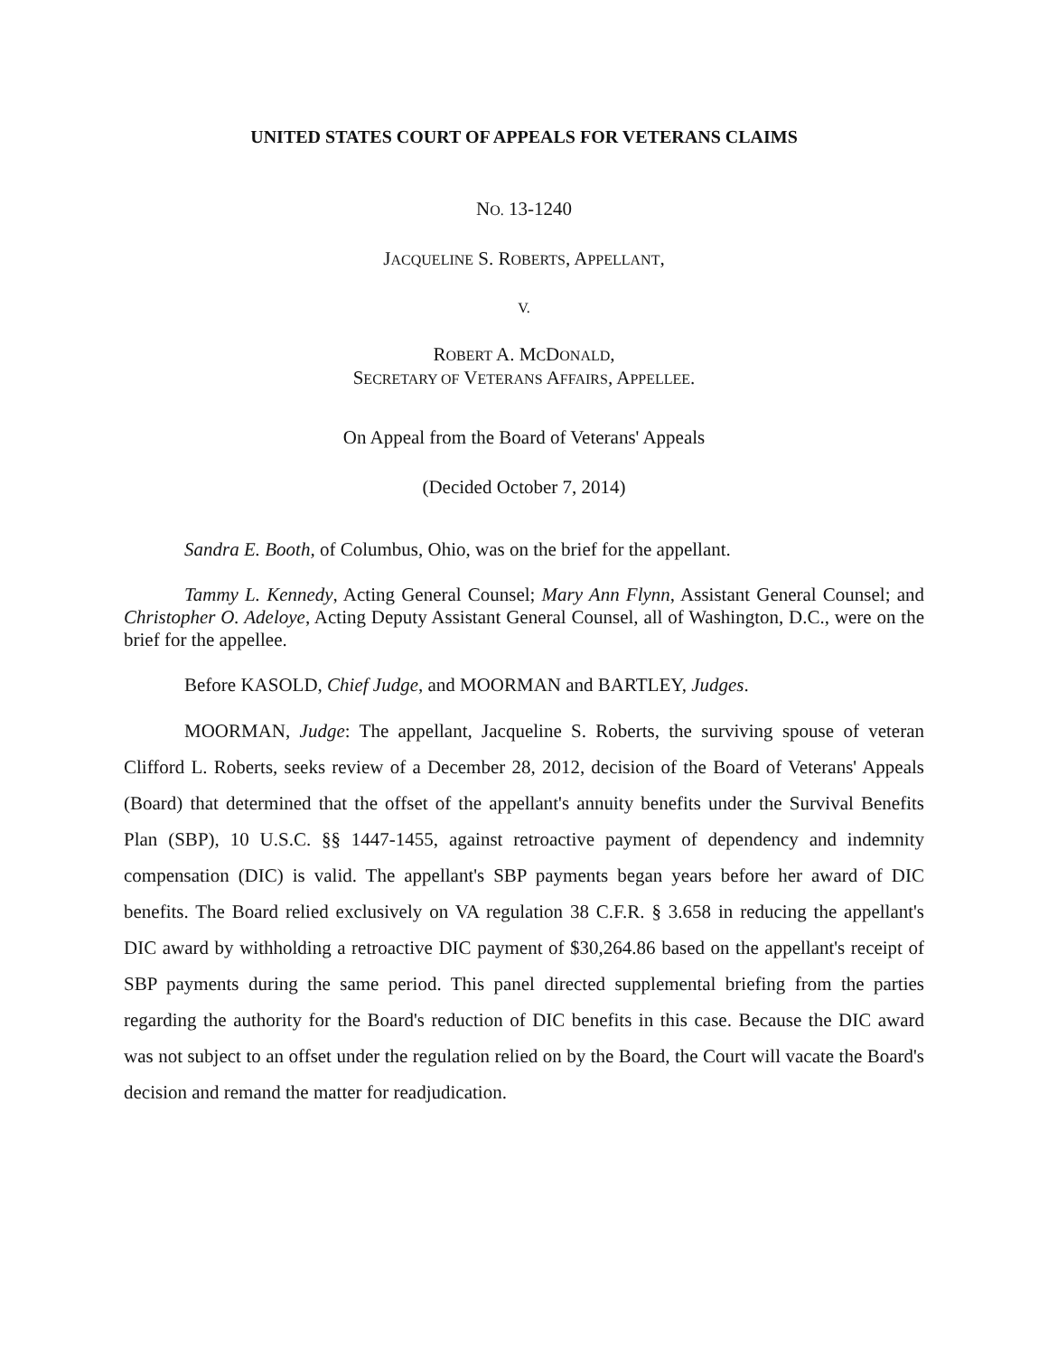UNITED STATES COURT OF APPEALS FOR VETERANS CLAIMS
NO. 13-1240
JACQUELINE S. ROBERTS, APPELLANT,
V.
ROBERT A. MCDONALD,
SECRETARY OF VETERANS AFFAIRS, APPELLEE.
On Appeal from the Board of Veterans' Appeals
(Decided October 7, 2014)
Sandra E. Booth, of Columbus, Ohio, was on the brief for the appellant.
Tammy L. Kennedy, Acting General Counsel; Mary Ann Flynn, Assistant General Counsel; and Christopher O. Adeloye, Acting Deputy Assistant General Counsel, all of Washington, D.C., were on the brief for the appellee.
Before KASOLD, Chief Judge, and MOORMAN and BARTLEY, Judges.
MOORMAN, Judge: The appellant, Jacqueline S. Roberts, the surviving spouse of veteran Clifford L. Roberts, seeks review of a December 28, 2012, decision of the Board of Veterans' Appeals (Board) that determined that the offset of the appellant's annuity benefits under the Survival Benefits Plan (SBP), 10 U.S.C. §§ 1447-1455, against retroactive payment of dependency and indemnity compensation (DIC) is valid. The appellant's SBP payments began years before her award of DIC benefits. The Board relied exclusively on VA regulation 38 C.F.R. § 3.658 in reducing the appellant's DIC award by withholding a retroactive DIC payment of $30,264.86 based on the appellant's receipt of SBP payments during the same period. This panel directed supplemental briefing from the parties regarding the authority for the Board's reduction of DIC benefits in this case. Because the DIC award was not subject to an offset under the regulation relied on by the Board, the Court will vacate the Board's decision and remand the matter for readjudication.